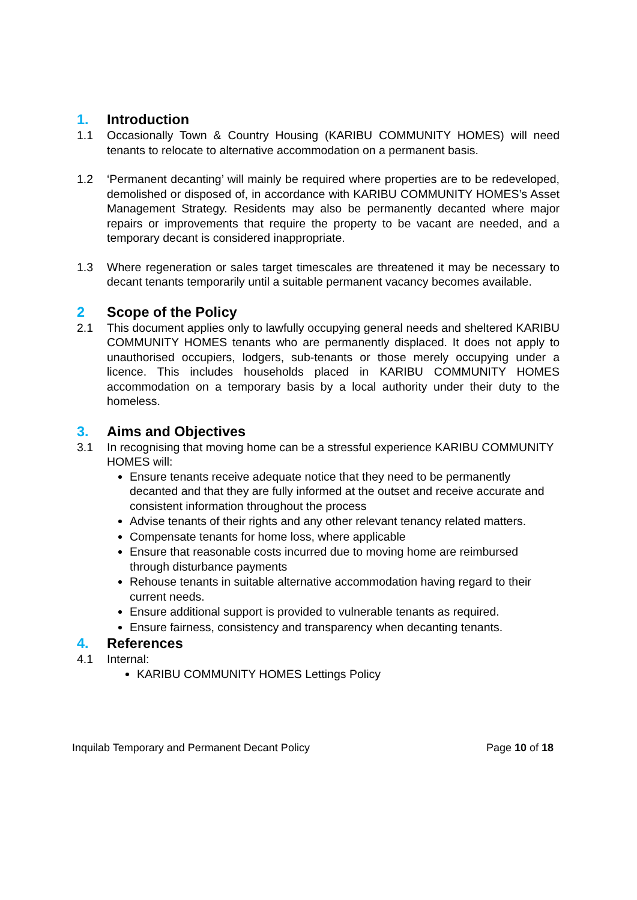1. Introduction
1.1 Occasionally Town & Country Housing (KARIBU COMMUNITY HOMES) will need tenants to relocate to alternative accommodation on a permanent basis.
1.2 ‘Permanent decanting’ will mainly be required where properties are to be redeveloped, demolished or disposed of, in accordance with KARIBU COMMUNITY HOMES’s Asset Management Strategy. Residents may also be permanently decanted where major repairs or improvements that require the property to be vacant are needed, and a temporary decant is considered inappropriate.
1.3 Where regeneration or sales target timescales are threatened it may be necessary to decant tenants temporarily until a suitable permanent vacancy becomes available.
2 Scope of the Policy
2.1 This document applies only to lawfully occupying general needs and sheltered KARIBU COMMUNITY HOMES tenants who are permanently displaced. It does not apply to unauthorised occupiers, lodgers, sub-tenants or those merely occupying under a licence. This includes households placed in KARIBU COMMUNITY HOMES accommodation on a temporary basis by a local authority under their duty to the homeless.
3. Aims and Objectives
3.1 In recognising that moving home can be a stressful experience KARIBU COMMUNITY HOMES will:
Ensure tenants receive adequate notice that they need to be permanently decanted and that they are fully informed at the outset and receive accurate and consistent information throughout the process
Advise tenants of their rights and any other relevant tenancy related matters.
Compensate tenants for home loss, where applicable
Ensure that reasonable costs incurred due to moving home are reimbursed through disturbance payments
Rehouse tenants in suitable alternative accommodation having regard to their current needs.
Ensure additional support is provided to vulnerable tenants as required.
Ensure fairness, consistency and transparency when decanting tenants.
4. References
4.1 Internal:
KARIBU COMMUNITY HOMES Lettings Policy
Inquilab Temporary and Permanent Decant Policy Page 10 of 18